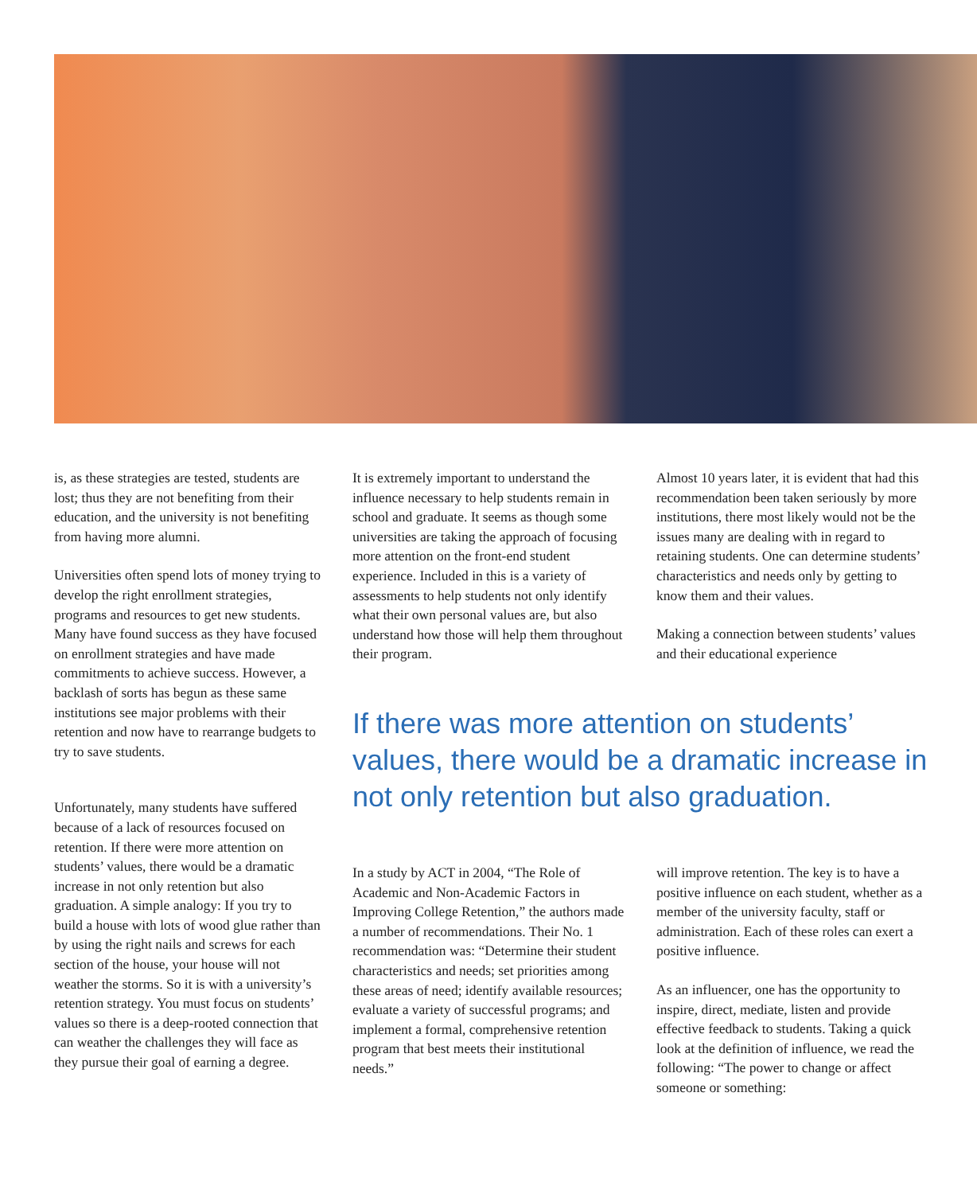is, as these strategies are tested, students are lost; thus they are not benefiting from their education, and the university is not benefiting from having more alumni.
Universities often spend lots of money trying to develop the right enrollment strategies, programs and resources to get new students. Many have found success as they have focused on enrollment strategies and have made commitments to achieve success. However, a backlash of sorts has begun as these same institutions see major problems with their retention and now have to rearrange budgets to try to save students.
Unfortunately, many students have suffered because of a lack of resources focused on retention. If there were more attention on students’ values, there would be a dramatic increase in not only retention but also graduation. A simple analogy: If you try to build a house with lots of wood glue rather than by using the right nails and screws for each section of the house, your house will not weather the storms. So it is with a university’s retention strategy. You must focus on students’ values so there is a deep-rooted connection that can weather the challenges they will face as they pursue their goal of earning a degree.
It is extremely important to understand the influence necessary to help students remain in school and graduate. It seems as though some universities are taking the approach of focusing more attention on the front-end student experience. Included in this is a variety of assessments to help students not only identify what their own personal values are, but also understand how those will help them throughout their program.
Almost 10 years later, it is evident that had this recommendation been taken seriously by more institutions, there most likely would not be the issues many are dealing with in regard to retaining students. One can determine students’ characteristics and needs only by getting to know them and their values.
Making a connection between students’ values and their educational experience
If there was more attention on students’ values, there would be a dramatic increase in not only retention but also graduation.
In a study by ACT in 2004, “The Role of Academic and Non-Academic Factors in Improving College Retention,” the authors made a number of recommendations. Their No. 1 recommendation was: “Determine their student characteristics and needs; set priorities among these areas of need; identify available resources; evaluate a variety of successful programs; and implement a formal, comprehensive retention program that best meets their institutional needs.”
will improve retention. The key is to have a positive influence on each student, whether as a member of the university faculty, staff or administration. Each of these roles can exert a positive influence.
As an influencer, one has the opportunity to inspire, direct, mediate, listen and provide effective feedback to students. Taking a quick look at the definition of influence, we read the following: “The power to change or affect someone or something: